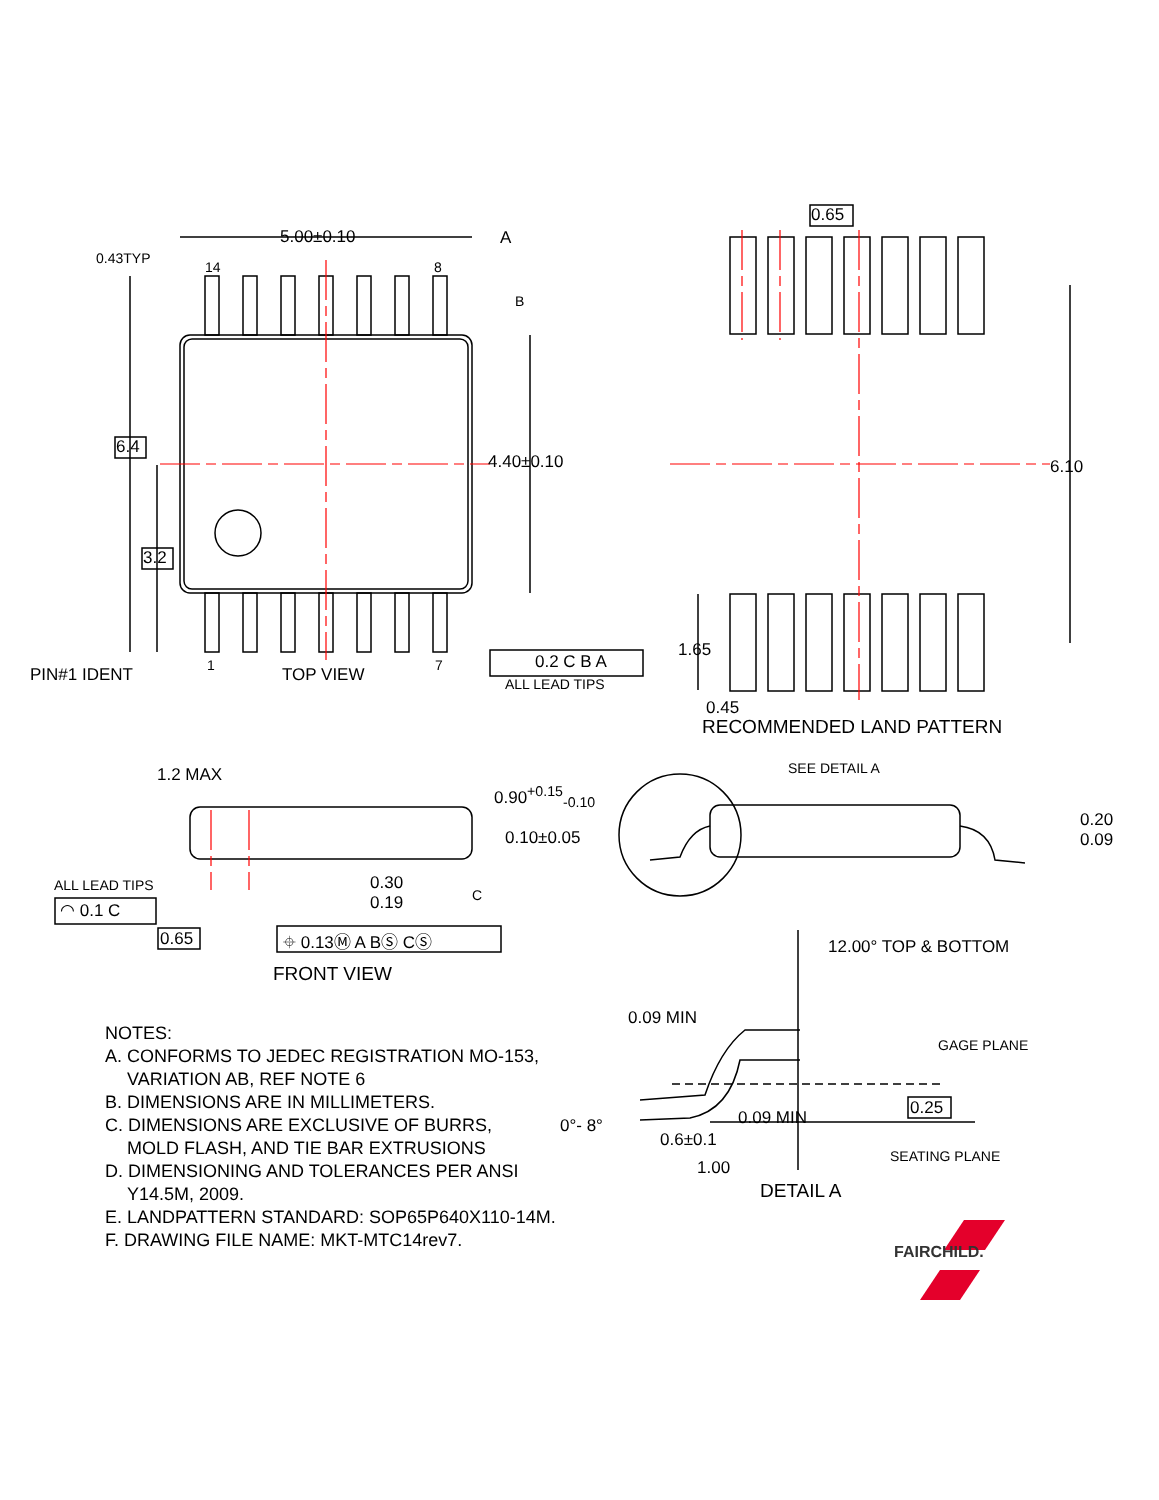5.00±0.10 A
0.43TYP
14 8
B
6.4
4.40±0.10
3.2
PIN#1 IDENT 1 TOP VIEW 7 0.2 C B A
ALL LEAD TIPS
0.65
6.10
1.65
0.45
RECOMMENDED LAND PATTERN
1.2 MAX SEE DETAIL A
0.90<sup>+0.15</sup><sub>-0.10</sub>
0.10±0.05
0.20
0.09
ALL LEAD TIPS
◠ 0.1 C
0.30
0.19
C
0.65 ⌖ 0.13Ⓜ A BⓈ CⓈ
FRONT VIEW
12.00° TOP & BOTTOM
0.09 MIN
GAGE PLANE
0.25
0°- 8° 0.09 MIN
0.6±0.1
SEATING PLANE
1.00
DETAIL A
FAIRCHILD.
NOTES:
A. CONFORMS TO JEDEC REGISTRATION MO-153,
VARIATION AB, REF NOTE 6
B. DIMENSIONS ARE IN MILLIMETERS.
C. DIMENSIONS ARE EXCLUSIVE OF BURRS,
MOLD FLASH, AND TIE BAR EXTRUSIONS
D. DIMENSIONING AND TOLERANCES PER ANSI
Y14.5M, 2009.
E. LANDPATTERN STANDARD: SOP65P640X110-14M.
F. DRAWING FILE NAME: MKT-MTC14rev7.